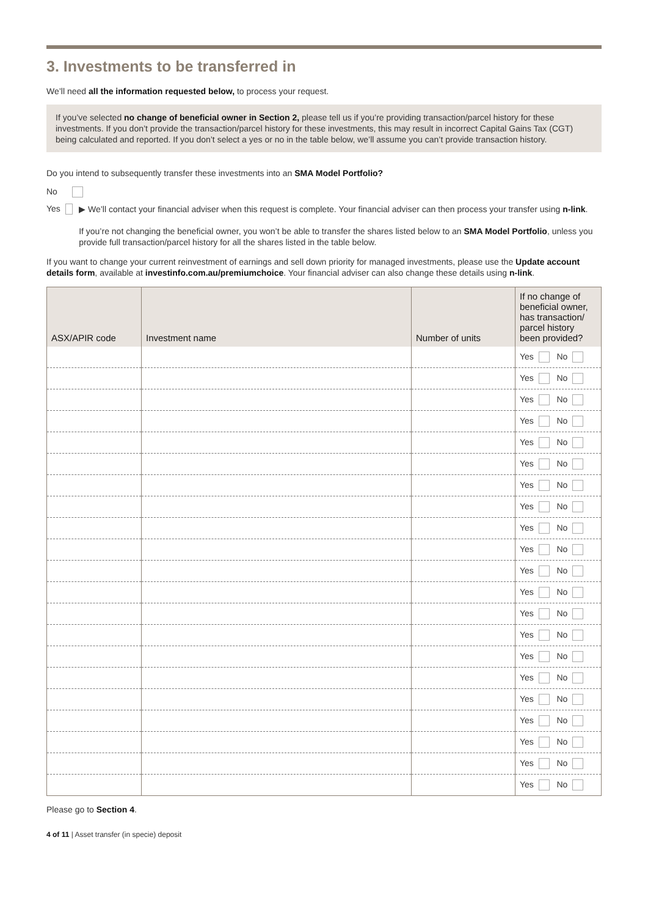3. Investments to be transferred in
We’ll need all the information requested below, to process your request.
If you’ve selected no change of beneficial owner in Section 2, please tell us if you’re providing transaction/parcel history for these investments. If you don’t provide the transaction/parcel history for these investments, this may result in incorrect Capital Gains Tax (CGT) being calculated and reported. If you don’t select a yes or no in the table below, we’ll assume you can’t provide transaction history.
Do you intend to subsequently transfer these investments into an SMA Model Portfolio?
No
Yes ▶ We’ll contact your financial adviser when this request is complete. Your financial adviser can then process your transfer using n-link.
If you’re not changing the beneficial owner, you won’t be able to transfer the shares listed below to an SMA Model Portfolio, unless you provide full transaction/parcel history for all the shares listed in the table below.
If you want to change your current reinvestment of earnings and sell down priority for managed investments, please use the Update account details form, available at investinfo.com.au/premiumchoice. Your financial adviser can also change these details using n-link.
| ASX/APIR code | Investment name | Number of units | If no change of beneficial owner, has transaction/ parcel history been provided? |
| --- | --- | --- | --- |
| | | | Yes No |
| | | | Yes No |
| | | | Yes No |
| | | | Yes No |
| | | | Yes No |
| | | | Yes No |
| | | | Yes No |
| | | | Yes No |
| | | | Yes No |
| | | | Yes No |
| | | | Yes No |
| | | | Yes No |
| | | | Yes No |
| | | | Yes No |
| | | | Yes No |
| | | | Yes No |
| | | | Yes No |
| | | | Yes No |
| | | | Yes No |
| | | | Yes No |
| | | | Yes No |
Please go to Section 4.
4 of 11 | Asset transfer (in specie) deposit